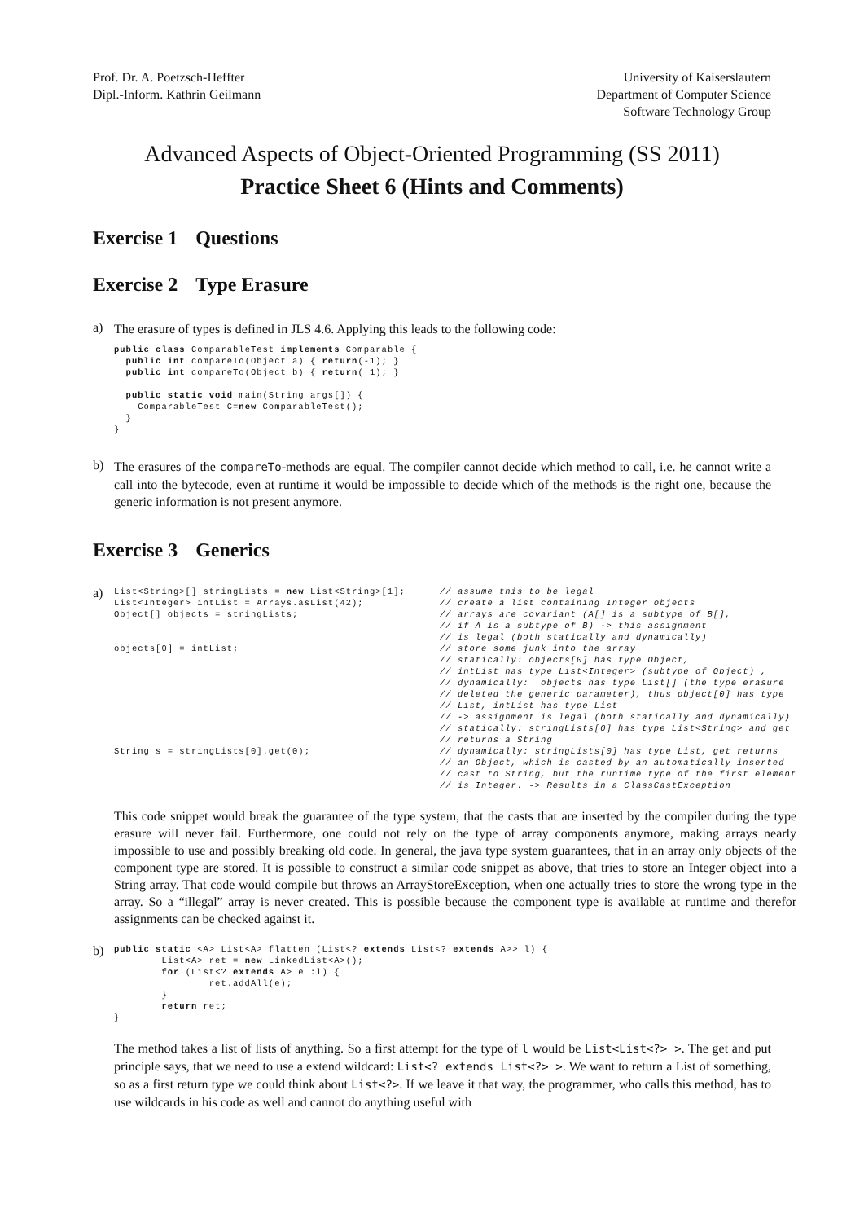Prof. Dr. A. Poetzsch-Heffter
Dipl.-Inform. Kathrin Geilmann
University of Kaiserslautern
Department of Computer Science
Software Technology Group
Advanced Aspects of Object-Oriented Programming (SS 2011)
Practice Sheet 6 (Hints and Comments)
Exercise 1 Questions
Exercise 2 Type Erasure
a)
The erasure of types is defined in JLS 4.6. Applying this leads to the following code:
public class ComparableTest implements Comparable {
  public int compareTo(Object a) { return(-1); }
  public int compareTo(Object b) { return( 1); }

  public static void main(String args[]) {
    ComparableTest C=new ComparableTest();
  }
}
b)
The erasures of the compareTo-methods are equal. The compiler cannot decide which method to call, i.e. he cannot write a call into the bytecode, even at runtime it would be impossible to decide which of the methods is the right one, because the generic information is not present anymore.
Exercise 3 Generics
a)
List<String>[] stringLists = new List<String>[1];
List<Integer> intList = Arrays.asList(42);
Object[] objects = stringLists;


objects[0] = intList;








String s = stringLists[0].get(0);
// assume this to be legal
// create a list containing Integer objects
// arrays are covariant (A[] is a subtype of B[],
// if A is a subtype of B) -> this assignment
// is legal (both statically and dynamically)
// store some junk into the array
// statically: objects[0] has type Object,
// intList has type List<Integer> (subtype of Object) ,
// dynamically:  objects has type List[] (the type erasure
// deleted the generic parameter), thus object[0] has type
// List, intList has type List
// -> assignment is legal (both statically and dynamically)
// statically: stringLists[0] has type List<String> and get
// returns a String
// dynamically: stringLists[0] has type List, get returns
// an Object, which is casted by an automatically inserted
// cast to String, but the runtime type of the first element
// is Integer. -> Results in a ClassCastException
This code snippet would break the guarantee of the type system, that the casts that are inserted by the compiler during the type erasure will never fail. Furthermore, one could not rely on the type of array components anymore, making arrays nearly impossible to use and possibly breaking old code. In general, the java type system guarantees, that in an array only objects of the component type are stored. It is possible to construct a similar code snippet as above, that tries to store an Integer object into a String array. That code would compile but throws an ArrayStoreException, when one actually tries to store the wrong type in the array. So a “illegal” array is never created. This is possible because the component type is available at runtime and therefor assignments can be checked against it.
b)
public static <A> List<A> flatten (List<? extends List<? extends A>> l) {
        List<A> ret = new LinkedList<A>();
        for (List<? extends A> e :l) {
                ret.addAll(e);
        }
        return ret;
}
The method takes a list of lists of anything. So a first attempt for the type of l would be List<List<?> >. The get and put principle says, that we need to use a extend wildcard: List<? extends List<?> >. We want to return a List of something, so as a first return type we could think about List<?>. If we leave it that way, the programmer, who calls this method, has to use wildcards in his code as well and cannot do anything useful with